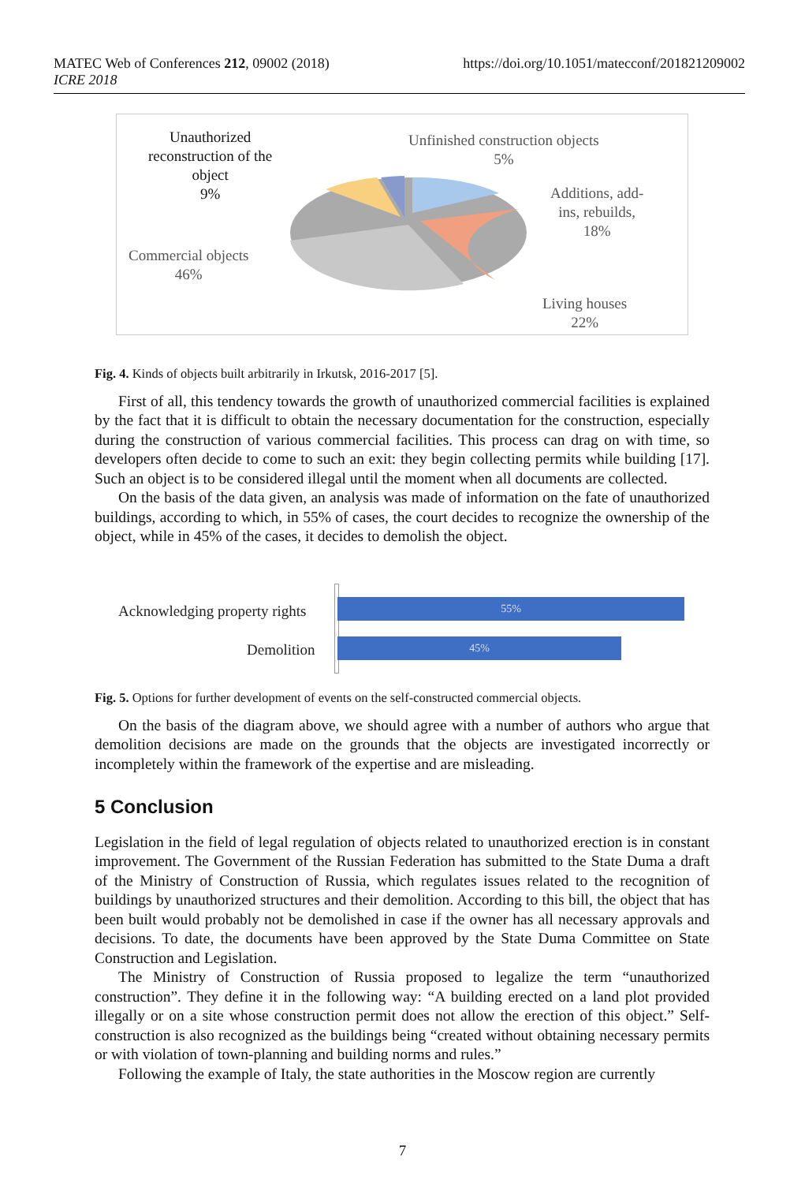MATEC Web of Conferences 212, 09002 (2018) https://doi.org/10.1051/matecconf/201821209002
ICRE 2018
Unauthorized
reconstruction of the
object
9%
Unfinished construction objects
5%
Additions, add-
ins, rebuilds,
18%
Commercial objects
46%
Living houses
22%
Fig. 4. Kinds of objects built arbitrarily in Irkutsk, 2016-2017 [5].
First of all, this tendency towards the growth of unauthorized commercial facilities is explained by the fact that it is difficult to obtain the necessary documentation for the construction, especially during the construction of various commercial facilities. This process can drag on with time, so developers often decide to come to such an exit: they begin collecting permits while building [17]. Such an object is to be considered illegal until the moment when all documents are collected.
On the basis of the data given, an analysis was made of information on the fate of unauthorized buildings, according to which, in 55% of cases, the court decides to recognize the ownership of the object, while in 45% of the cases, it decides to demolish the object.
Acknowledging property rights
Demolition
55%
45%
Fig. 5. Options for further development of events on the self-constructed commercial objects.
On the basis of the diagram above, we should agree with a number of authors who argue that demolition decisions are made on the grounds that the objects are investigated incorrectly or incompletely within the framework of the expertise and are misleading.
5 Conclusion
Legislation in the field of legal regulation of objects related to unauthorized erection is in constant improvement. The Government of the Russian Federation has submitted to the State Duma a draft of the Ministry of Construction of Russia, which regulates issues related to the recognition of buildings by unauthorized structures and their demolition. According to this bill, the object that has been built would probably not be demolished in case if the owner has all necessary approvals and decisions. To date, the documents have been approved by the State Duma Committee on State Construction and Legislation.
The Ministry of Construction of Russia proposed to legalize the term “unauthorized construction”. They define it in the following way: “A building erected on a land plot provided illegally or on a site whose construction permit does not allow the erection of this object.” Self-construction is also recognized as the buildings being “created without obtaining necessary permits or with violation of town-planning and building norms and rules.”
Following the example of Italy, the state authorities in the Moscow region are currently
7